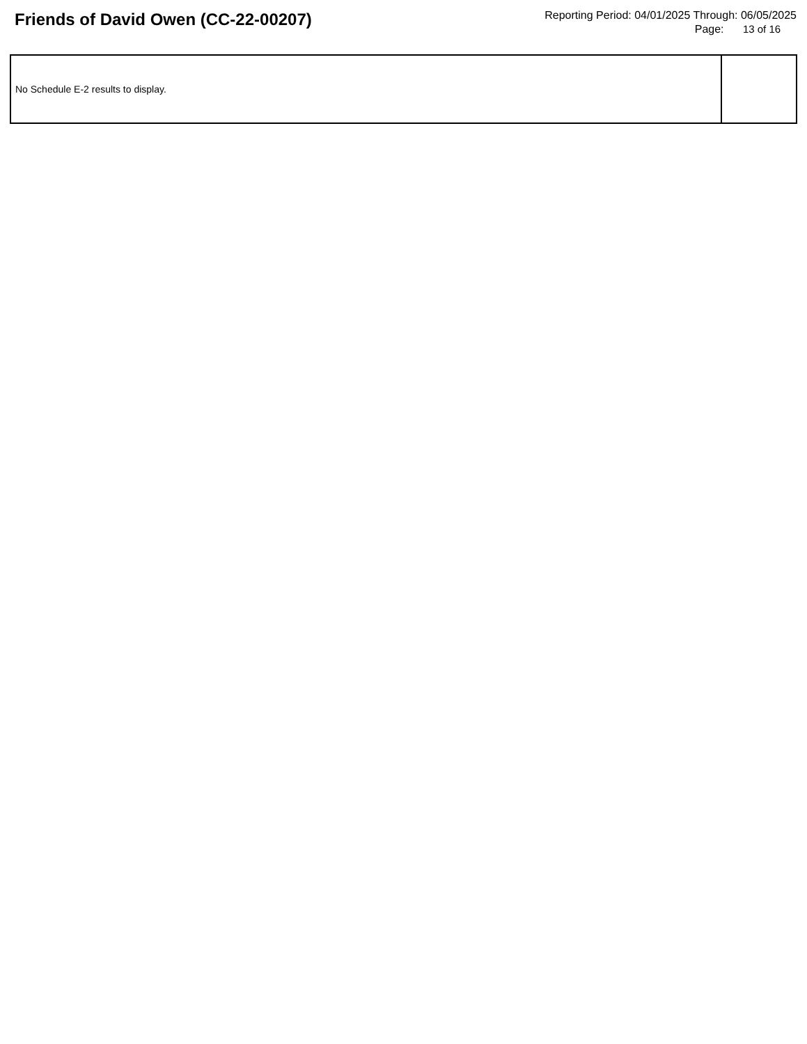Friends of David Owen (CC-22-00207)
Reporting Period: 04/01/2025 Through: 06/05/2025
Page: 13 of 16
| No Schedule E-2 results to display. | |